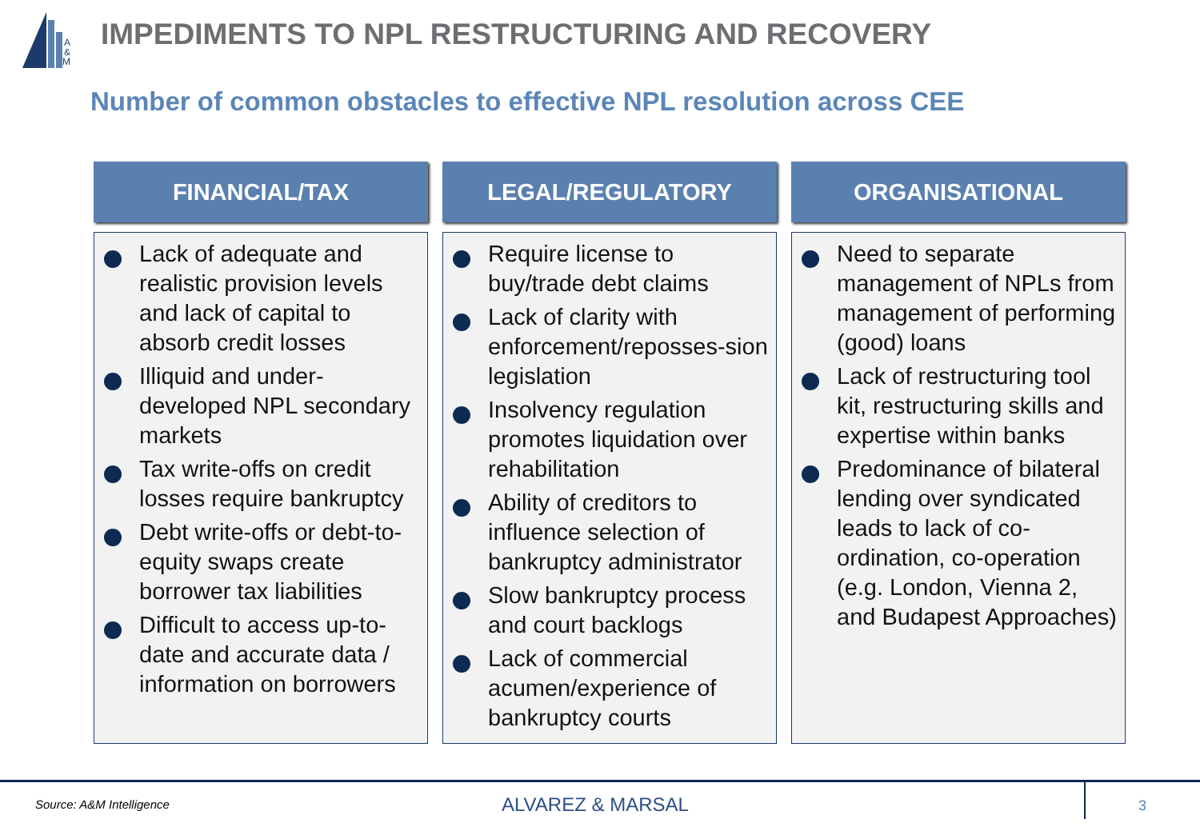A
&
M
IMPEDIMENTS TO NPL RESTRUCTURING AND RECOVERY
Number of common obstacles to effective NPL resolution across CEE
FINANCIAL/TAX
Lack of adequate and realistic provision levels and lack of capital to absorb credit losses
Illiquid and under-developed NPL secondary markets
Tax write-offs on credit losses require bankruptcy
Debt write-offs or debt-to-equity swaps create borrower tax liabilities
Difficult to access up-to-date and accurate data / information on borrowers
LEGAL/REGULATORY
Require license to buy/trade debt claims
Lack of clarity with enforcement/reposses-sion legislation
Insolvency regulation promotes liquidation over rehabilitation
Ability of creditors to influence selection of bankruptcy administrator
Slow bankruptcy process and court backlogs
Lack of commercial acumen/experience of bankruptcy courts
ORGANISATIONAL
Need to separate management of NPLs from management of performing (good) loans
Lack of restructuring tool kit, restructuring skills and expertise within banks
Predominance of bilateral lending over syndicated leads to lack of co-ordination, co-operation (e.g. London, Vienna 2, and Budapest Approaches)
Source: A&M Intelligence ALVAREZ & MARSAL 3